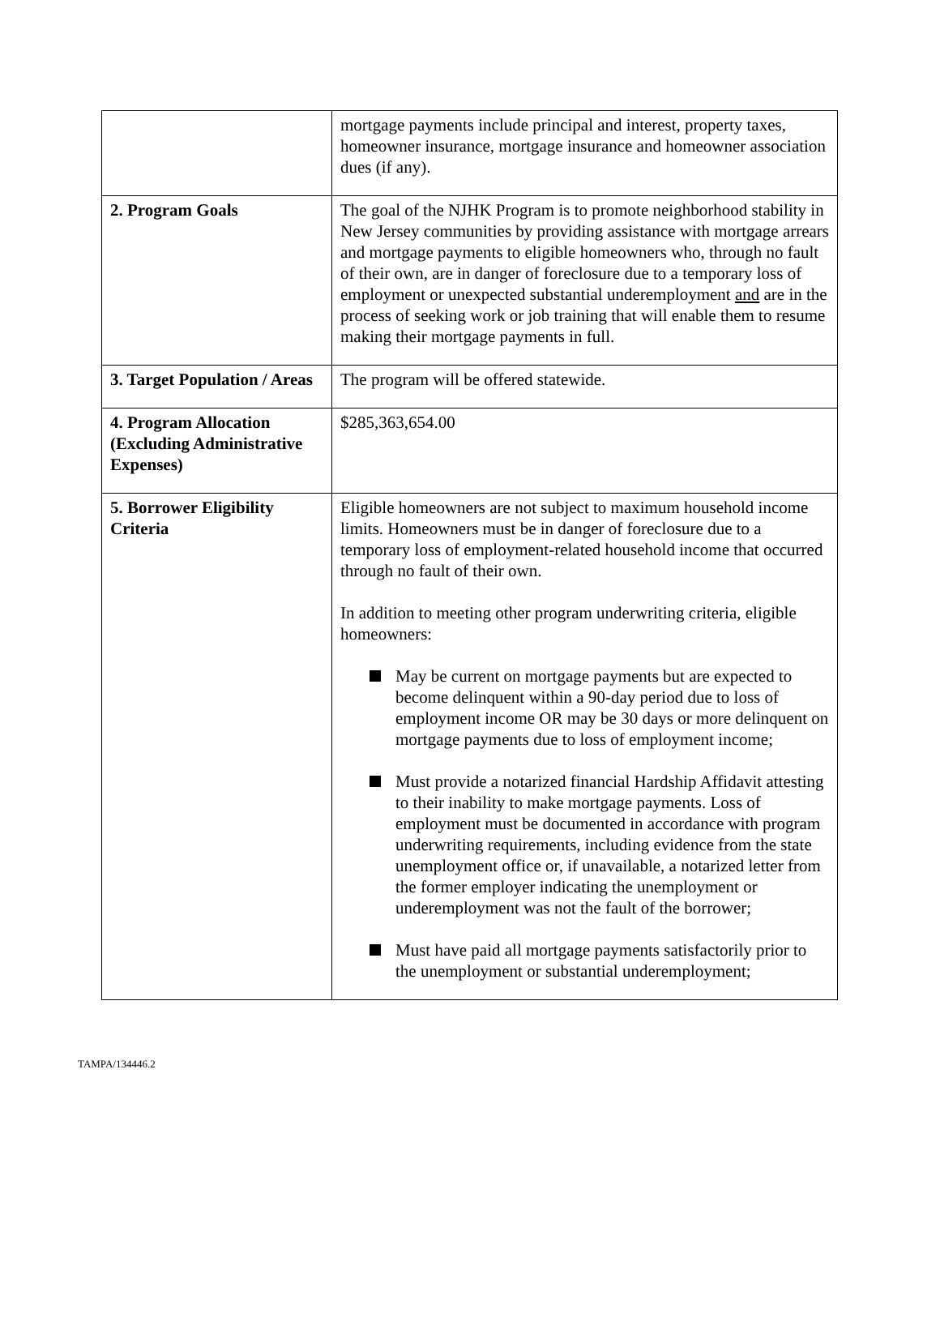| | mortgage payments include principal and interest, property taxes, homeowner insurance, mortgage insurance and homeowner association dues (if any). |
| 2. Program Goals | The goal of the NJHK Program is to promote neighborhood stability in New Jersey communities by providing assistance with mortgage arrears and mortgage payments to eligible homeowners who, through no fault of their own, are in danger of foreclosure due to a temporary loss of employment or unexpected substantial underemployment and are in the process of seeking work or job training that will enable them to resume making their mortgage payments in full. |
| 3. Target Population / Areas | The program will be offered statewide. |
| 4. Program Allocation (Excluding Administrative Expenses) | $285,363,654.00 |
| 5. Borrower Eligibility Criteria | Eligible homeowners are not subject to maximum household income limits. Homeowners must be in danger of foreclosure due to a temporary loss of employment-related household income that occurred through no fault of their own. In addition to meeting other program underwriting criteria, eligible homeowners: May be current on mortgage payments but are expected to become delinquent within a 90-day period due to loss of employment income OR may be 30 days or more delinquent on mortgage payments due to loss of employment income; Must provide a notarized financial Hardship Affidavit attesting to their inability to make mortgage payments. Loss of employment must be documented in accordance with program underwriting requirements, including evidence from the state unemployment office or, if unavailable, a notarized letter from the former employer indicating the unemployment or underemployment was not the fault of the borrower; Must have paid all mortgage payments satisfactorily prior to the unemployment or substantial underemployment; |
TAMPA/134446.2